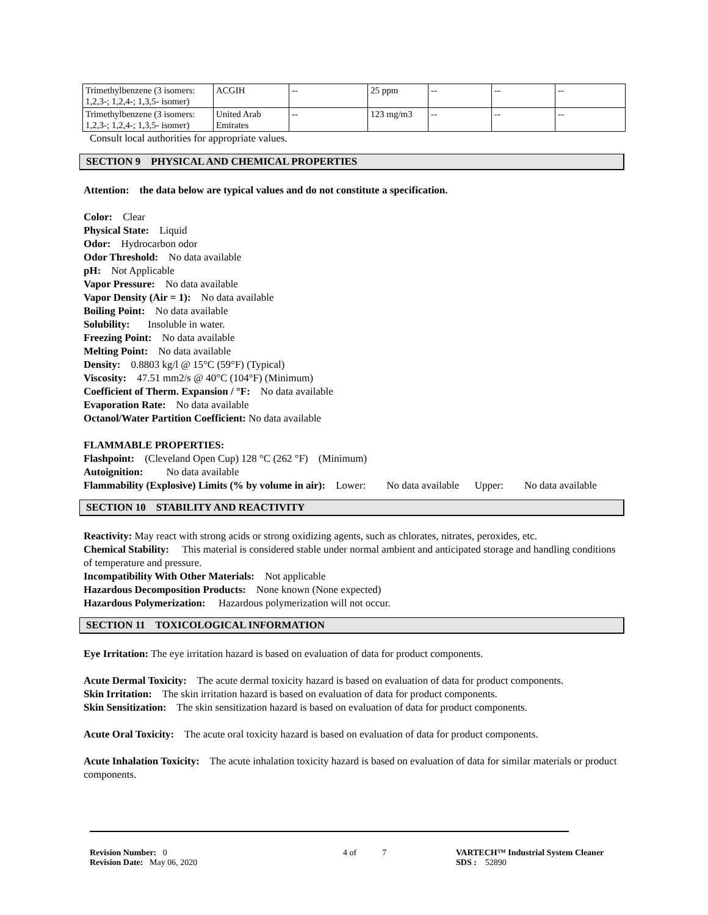| Trimethylbenzene (3 isomers: 1,2,3-; 1,2,4-; 1,3,5- isomer) | ACGIH | -- | 25 ppm | -- | -- | -- |
| Trimethylbenzene (3 isomers: 1,2,3-; 1,2,4-; 1,3,5- isomer) | United Arab Emirates | -- | 123 mg/m3 | -- | -- | -- |
Consult local authorities for appropriate values.
SECTION 9 PHYSICAL AND CHEMICAL PROPERTIES
Attention: the data below are typical values and do not constitute a specification.
Color: Clear
Physical State: Liquid
Odor: Hydrocarbon odor
Odor Threshold: No data available
pH: Not Applicable
Vapor Pressure: No data available
Vapor Density (Air = 1): No data available
Boiling Point: No data available
Solubility: Insoluble in water.
Freezing Point: No data available
Melting Point: No data available
Density: 0.8803 kg/l @ 15°C (59°F) (Typical)
Viscosity: 47.51 mm2/s @ 40°C (104°F) (Minimum)
Coefficient of Therm. Expansion / °F: No data available
Evaporation Rate: No data available
Octanol/Water Partition Coefficient: No data available
FLAMMABLE PROPERTIES:
Flashpoint: (Cleveland Open Cup) 128 °C (262 °F) (Minimum)
Autoignition: No data available
Flammability (Explosive) Limits (% by volume in air): Lower: No data available Upper: No data available
SECTION 10 STABILITY AND REACTIVITY
Reactivity: May react with strong acids or strong oxidizing agents, such as chlorates, nitrates, peroxides, etc.
Chemical Stability: This material is considered stable under normal ambient and anticipated storage and handling conditions of temperature and pressure.
Incompatibility With Other Materials: Not applicable
Hazardous Decomposition Products: None known (None expected)
Hazardous Polymerization: Hazardous polymerization will not occur.
SECTION 11 TOXICOLOGICAL INFORMATION
Eye Irritation: The eye irritation hazard is based on evaluation of data for product components.
Acute Dermal Toxicity: The acute dermal toxicity hazard is based on evaluation of data for product components.
Skin Irritation: The skin irritation hazard is based on evaluation of data for product components.
Skin Sensitization: The skin sensitization hazard is based on evaluation of data for product components.
Acute Oral Toxicity: The acute oral toxicity hazard is based on evaluation of data for product components.
Acute Inhalation Toxicity: The acute inhalation toxicity hazard is based on evaluation of data for similar materials or product components.
Revision Number: 0
Revision Date: May 06, 2020
4 of 7 VARTECH™ Industrial System Cleaner
SDS : 52890